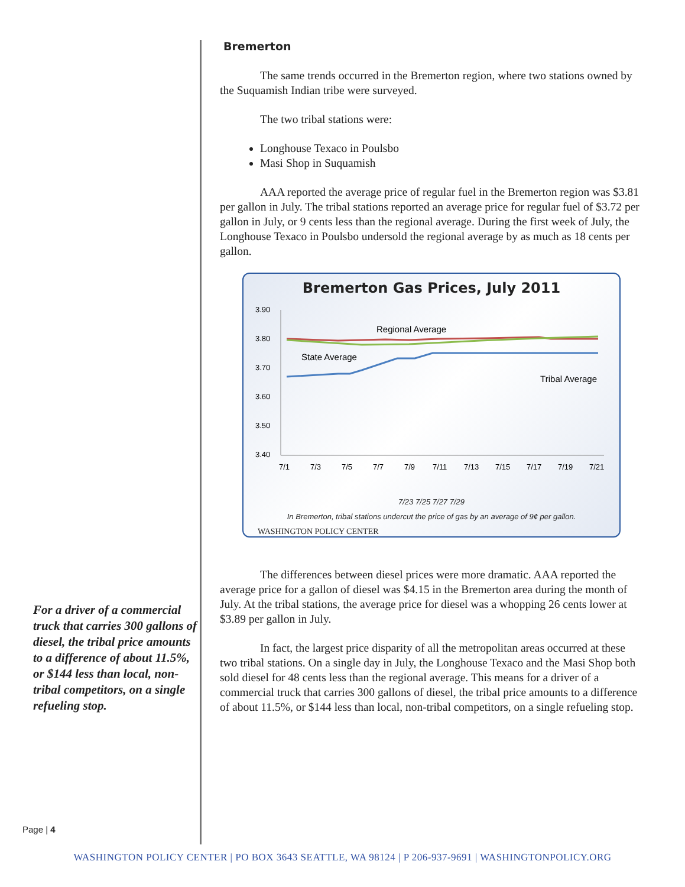For a driver of a commercial truck that carries 300 gallons of diesel, the tribal price amounts to a difference of about 11.5%, or $144 less than local, non-tribal competitors, on a single refueling stop.
Page | 4
Bremerton
The same trends occurred in the Bremerton region, where two stations owned by the Suquamish Indian tribe were surveyed.
The two tribal stations were:
Longhouse Texaco in Poulsbo
Masi Shop in Suquamish
AAA reported the average price of regular fuel in the Bremerton region was $3.81 per gallon in July. The tribal stations reported an average price for regular fuel of $3.72 per gallon in July, or 9 cents less than the regional average. During the first week of July, the Longhouse Texaco in Poulsbo undersold the regional average by as much as 18 cents per gallon.
Bremerton Gas Prices, July 2011
3.90
3.80
3.70
3.60
3.50
3.40
Regional Average
State Average
Tribal Average
7/1
7/3
7/5
7/7
7/9
7/11
7/13
7/15
7/17
7/19
7/21
7/23 7/25 7/27 7/29
In Bremerton, tribal stations undercut the price of gas by an average of 9¢ per gallon.
WASHINGTON POLICY CENTER
The differences between diesel prices were more dramatic. AAA reported the average price for a gallon of diesel was $4.15 in the Bremerton area during the month of July. At the tribal stations, the average price for diesel was a whopping 26 cents lower at $3.89 per gallon in July.
In fact, the largest price disparity of all the metropolitan areas occurred at these two tribal stations. On a single day in July, the Longhouse Texaco and the Masi Shop both sold diesel for 48 cents less than the regional average. This means for a driver of a commercial truck that carries 300 gallons of diesel, the tribal price amounts to a difference of about 11.5%, or $144 less than local, non-tribal competitors, on a single refueling stop.
WASHINGTON POLICY CENTER | PO BOX 3643 SEATTLE, WA 98124 | P 206-937-9691 | WASHINGTONPOLICY.ORG